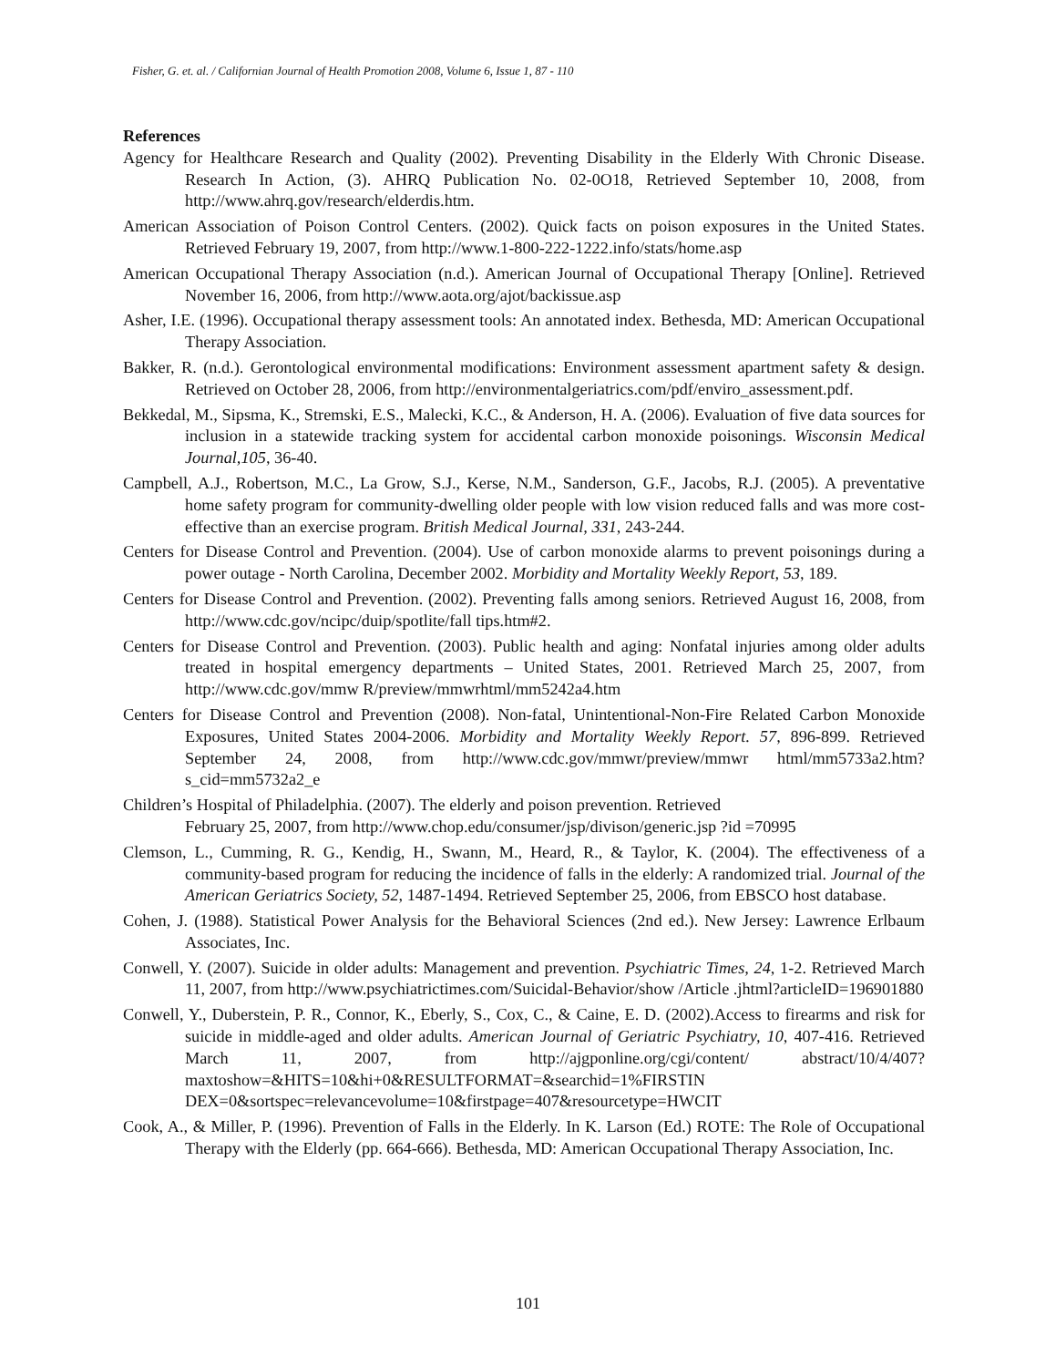Fisher, G. et. al. / Californian Journal of Health Promotion 2008, Volume 6, Issue 1, 87 - 110
References
Agency for Healthcare Research and Quality (2002). Preventing Disability in the Elderly With Chronic Disease. Research In Action, (3). AHRQ Publication No. 02-0O18, Retrieved September 10, 2008, from http://www.ahrq.gov/research/elderdis.htm.
American Association of Poison Control Centers. (2002). Quick facts on poison exposures in the United States. Retrieved February 19, 2007, from http://www.1-800-222-1222.info/stats/home.asp
American Occupational Therapy Association (n.d.). American Journal of Occupational Therapy [Online]. Retrieved November 16, 2006, from http://www.aota.org/ajot/backissue.asp
Asher, I.E. (1996). Occupational therapy assessment tools: An annotated index. Bethesda, MD: American Occupational Therapy Association.
Bakker, R. (n.d.). Gerontological environmental modifications: Environment assessment apartment safety & design. Retrieved on October 28, 2006, from http://environmentalgeriatrics.com/pdf/enviro_assessment.pdf.
Bekkedal, M., Sipsma, K., Stremski, E.S., Malecki, K.C., & Anderson, H. A. (2006). Evaluation of five data sources for inclusion in a statewide tracking system for accidental carbon monoxide poisonings. Wisconsin Medical Journal,105, 36-40.
Campbell, A.J., Robertson, M.C., La Grow, S.J., Kerse, N.M., Sanderson, G.F., Jacobs, R.J. (2005). A preventative home safety program for community-dwelling older people with low vision reduced falls and was more cost-effective than an exercise program. British Medical Journal, 331, 243-244.
Centers for Disease Control and Prevention. (2004). Use of carbon monoxide alarms to prevent poisonings during a power outage - North Carolina, December 2002. Morbidity and Mortality Weekly Report, 53, 189.
Centers for Disease Control and Prevention. (2002). Preventing falls among seniors. Retrieved August 16, 2008, from http://www.cdc.gov/ncipc/duip/spotlite/fall tips.htm#2.
Centers for Disease Control and Prevention. (2003). Public health and aging: Nonfatal injuries among older adults treated in hospital emergency departments – United States, 2001. Retrieved March 25, 2007, from http://www.cdc.gov/mmw R/preview/mmwrhtml/mm5242a4.htm
Centers for Disease Control and Prevention (2008). Non-fatal, Unintentional-Non-Fire Related Carbon Monoxide Exposures, United States 2004-2006. Morbidity and Mortality Weekly Report. 57, 896-899. Retrieved September 24, 2008, from http://www.cdc.gov/mmwr/preview/mmwr html/mm5733a2.htm?s_cid=mm5732a2_e
Children’s Hospital of Philadelphia. (2007). The elderly and poison prevention. Retrieved
February 25, 2007, from http://www.chop.edu/consumer/jsp/divison/generic.jsp ?id =70995
Clemson, L., Cumming, R. G., Kendig, H., Swann, M., Heard, R., & Taylor, K. (2004). The effectiveness of a community-based program for reducing the incidence of falls in the elderly: A randomized trial. Journal of the American Geriatrics Society, 52, 1487-1494. Retrieved September 25, 2006, from EBSCO host database.
Cohen, J. (1988). Statistical Power Analysis for the Behavioral Sciences (2nd ed.). New Jersey: Lawrence Erlbaum Associates, Inc.
Conwell, Y. (2007). Suicide in older adults: Management and prevention. Psychiatric Times, 24, 1-2. Retrieved March 11, 2007, from http://www.psychiatrictimes.com/Suicidal-Behavior/show /Article .jhtml?articleID=196901880
Conwell, Y., Duberstein, P. R., Connor, K., Eberly, S., Cox, C., & Caine, E. D. (2002).Access to firearms and risk for suicide in middle-aged and older adults. American Journal of Geriatric Psychiatry, 10, 407-416. Retrieved March 11, 2007, from http://ajgponline.org/cgi/content/ abstract/10/4/407?maxtoshow=&HITS=10&hi+0&RESULTFORMAT=&searchid=1%FIRSTIN DEX=0&sortspec=relevancevolume=10&firstpage=407&resourcetype=HWCIT
Cook, A., & Miller, P. (1996). Prevention of Falls in the Elderly. In K. Larson (Ed.) ROTE: The Role of Occupational Therapy with the Elderly (pp. 664-666). Bethesda, MD: American Occupational Therapy Association, Inc.
101